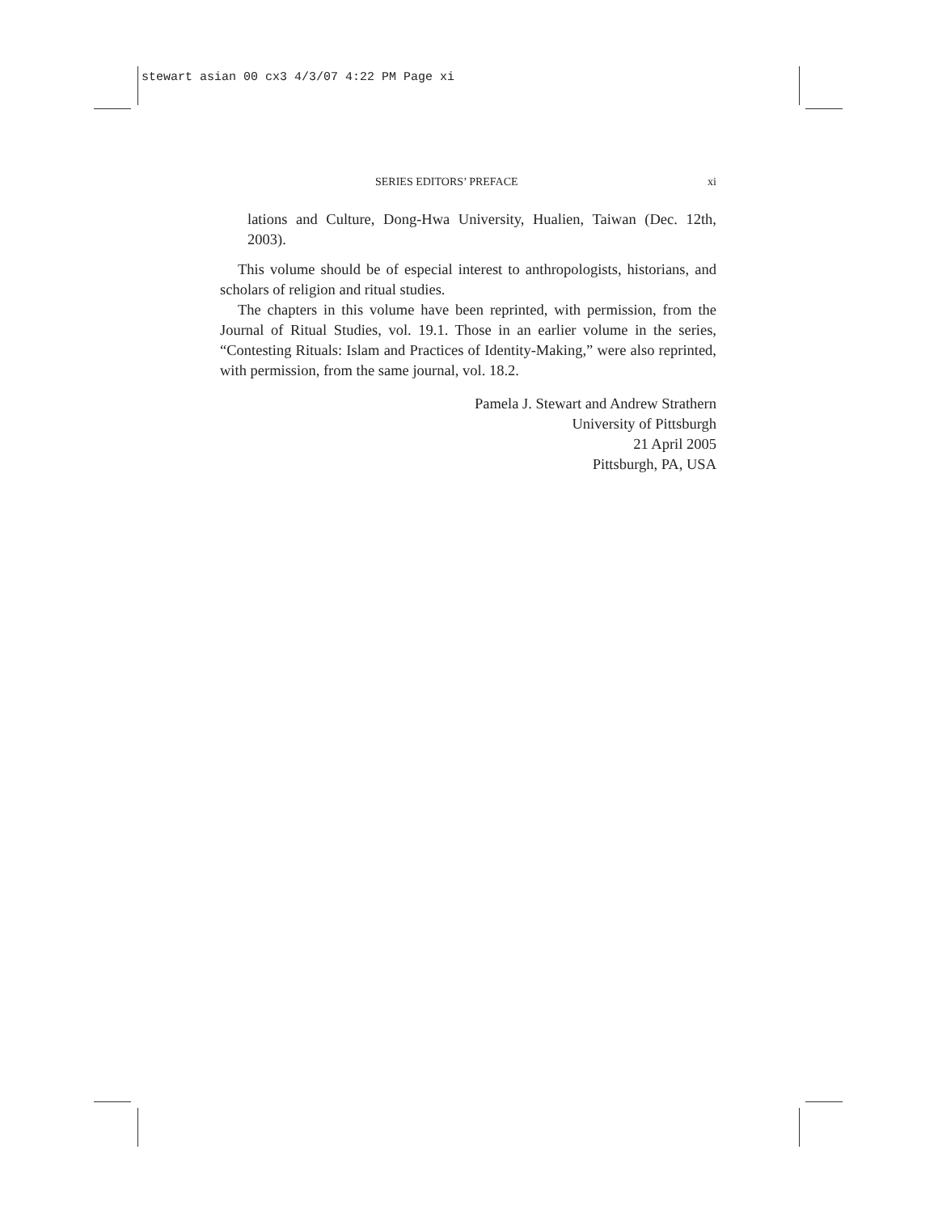stewart asian 00 cx3 4/3/07 4:22 PM Page xi
SERIES EDITORS’ PREFACE xi
lations and Culture, Dong-Hwa University, Hualien, Taiwan (Dec. 12th, 2003).
This volume should be of especial interest to anthropologists, historians, and scholars of religion and ritual studies.
The chapters in this volume have been reprinted, with permission, from the Journal of Ritual Studies, vol. 19.1. Those in an earlier volume in the series, “Contesting Rituals: Islam and Practices of Identity-Making,” were also reprinted, with permission, from the same journal, vol. 18.2.
Pamela J. Stewart and Andrew Strathern
University of Pittsburgh
21 April 2005
Pittsburgh, PA, USA